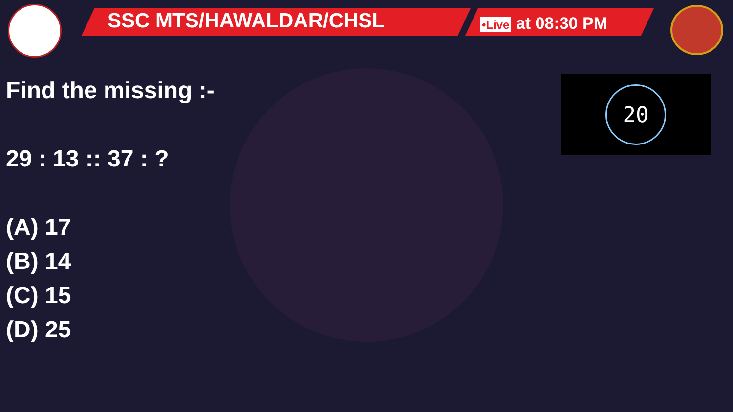SSC MTS/HAWALDAR/CHSL •Live at 08:30 PM
20
Find the missing :-
29 : 13 :: 37 : ?
(A) 17
(B) 14
(C) 15
(D) 25